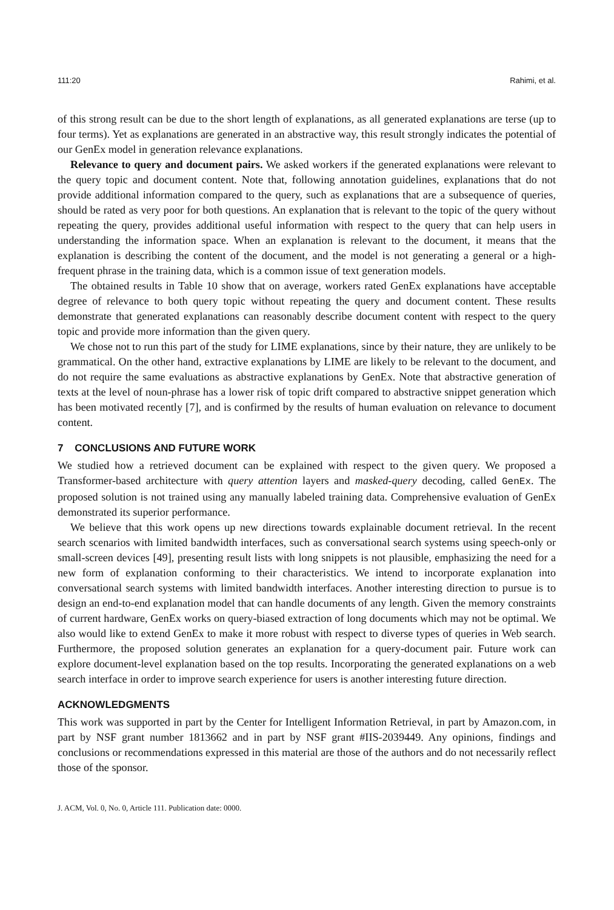111:20 Rahimi, et al.
of this strong result can be due to the short length of explanations, as all generated explanations are terse (up to four terms). Yet as explanations are generated in an abstractive way, this result strongly indicates the potential of our GenEx model in generation relevance explanations.
Relevance to query and document pairs. We asked workers if the generated explanations were relevant to the query topic and document content. Note that, following annotation guidelines, explanations that do not provide additional information compared to the query, such as explanations that are a subsequence of queries, should be rated as very poor for both questions. An explanation that is relevant to the topic of the query without repeating the query, provides additional useful information with respect to the query that can help users in understanding the information space. When an explanation is relevant to the document, it means that the explanation is describing the content of the document, and the model is not generating a general or a high-frequent phrase in the training data, which is a common issue of text generation models.
The obtained results in Table 10 show that on average, workers rated GenEx explanations have acceptable degree of relevance to both query topic without repeating the query and document content. These results demonstrate that generated explanations can reasonably describe document content with respect to the query topic and provide more information than the given query.
We chose not to run this part of the study for LIME explanations, since by their nature, they are unlikely to be grammatical. On the other hand, extractive explanations by LIME are likely to be relevant to the document, and do not require the same evaluations as abstractive explanations by GenEx. Note that abstractive generation of texts at the level of noun-phrase has a lower risk of topic drift compared to abstractive snippet generation which has been motivated recently [7], and is confirmed by the results of human evaluation on relevance to document content.
7 CONCLUSIONS AND FUTURE WORK
We studied how a retrieved document can be explained with respect to the given query. We proposed a Transformer-based architecture with query attention layers and masked-query decoding, called GenEx. The proposed solution is not trained using any manually labeled training data. Comprehensive evaluation of GenEx demonstrated its superior performance.
We believe that this work opens up new directions towards explainable document retrieval. In the recent search scenarios with limited bandwidth interfaces, such as conversational search systems using speech-only or small-screen devices [49], presenting result lists with long snippets is not plausible, emphasizing the need for a new form of explanation conforming to their characteristics. We intend to incorporate explanation into conversational search systems with limited bandwidth interfaces. Another interesting direction to pursue is to design an end-to-end explanation model that can handle documents of any length. Given the memory constraints of current hardware, GenEx works on query-biased extraction of long documents which may not be optimal. We also would like to extend GenEx to make it more robust with respect to diverse types of queries in Web search. Furthermore, the proposed solution generates an explanation for a query-document pair. Future work can explore document-level explanation based on the top results. Incorporating the generated explanations on a web search interface in order to improve search experience for users is another interesting future direction.
ACKNOWLEDGMENTS
This work was supported in part by the Center for Intelligent Information Retrieval, in part by Amazon.com, in part by NSF grant number 1813662 and in part by NSF grant #IIS-2039449. Any opinions, findings and conclusions or recommendations expressed in this material are those of the authors and do not necessarily reflect those of the sponsor.
J. ACM, Vol. 0, No. 0, Article 111. Publication date: 0000.